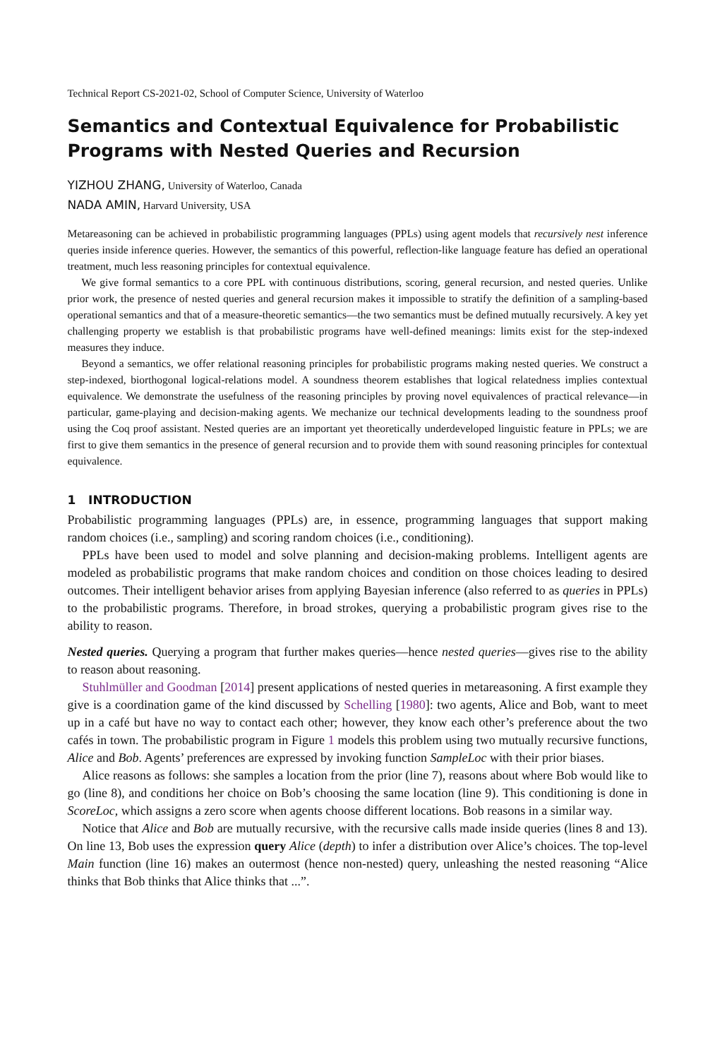Technical Report CS-2021-02, School of Computer Science, University of Waterloo
Semantics and Contextual Equivalence for Probabilistic Programs with Nested Queries and Recursion
YIZHOU ZHANG, University of Waterloo, Canada
NADA AMIN, Harvard University, USA
Metareasoning can be achieved in probabilistic programming languages (PPLs) using agent models that recursively nest inference queries inside inference queries. However, the semantics of this powerful, reflection-like language feature has defied an operational treatment, much less reasoning principles for contextual equivalence.
We give formal semantics to a core PPL with continuous distributions, scoring, general recursion, and nested queries. Unlike prior work, the presence of nested queries and general recursion makes it impossible to stratify the definition of a sampling-based operational semantics and that of a measure-theoretic semantics—the two semantics must be defined mutually recursively. A key yet challenging property we establish is that probabilistic programs have well-defined meanings: limits exist for the step-indexed measures they induce.
Beyond a semantics, we offer relational reasoning principles for probabilistic programs making nested queries. We construct a step-indexed, biorthogonal logical-relations model. A soundness theorem establishes that logical relatedness implies contextual equivalence. We demonstrate the usefulness of the reasoning principles by proving novel equivalences of practical relevance—in particular, game-playing and decision-making agents. We mechanize our technical developments leading to the soundness proof using the Coq proof assistant. Nested queries are an important yet theoretically underdeveloped linguistic feature in PPLs; we are first to give them semantics in the presence of general recursion and to provide them with sound reasoning principles for contextual equivalence.
1 INTRODUCTION
Probabilistic programming languages (PPLs) are, in essence, programming languages that support making random choices (i.e., sampling) and scoring random choices (i.e., conditioning).
PPLs have been used to model and solve planning and decision-making problems. Intelligent agents are modeled as probabilistic programs that make random choices and condition on those choices leading to desired outcomes. Their intelligent behavior arises from applying Bayesian inference (also referred to as queries in PPLs) to the probabilistic programs. Therefore, in broad strokes, querying a probabilistic program gives rise to the ability to reason.
Nested queries. Querying a program that further makes queries—hence nested queries—gives rise to the ability to reason about reasoning.
Stuhlmüller and Goodman [2014] present applications of nested queries in metareasoning. A first example they give is a coordination game of the kind discussed by Schelling [1980]: two agents, Alice and Bob, want to meet up in a café but have no way to contact each other; however, they know each other’s preference about the two cafés in town. The probabilistic program in Figure 1 models this problem using two mutually recursive functions, Alice and Bob. Agents’ preferences are expressed by invoking function SampleLoc with their prior biases.
Alice reasons as follows: she samples a location from the prior (line 7), reasons about where Bob would like to go (line 8), and conditions her choice on Bob’s choosing the same location (line 9). This conditioning is done in ScoreLoc, which assigns a zero score when agents choose different locations. Bob reasons in a similar way.
Notice that Alice and Bob are mutually recursive, with the recursive calls made inside queries (lines 8 and 13). On line 13, Bob uses the expression query Alice (depth) to infer a distribution over Alice’s choices. The top-level Main function (line 16) makes an outermost (hence non-nested) query, unleashing the nested reasoning “Alice thinks that Bob thinks that Alice thinks that ...”.